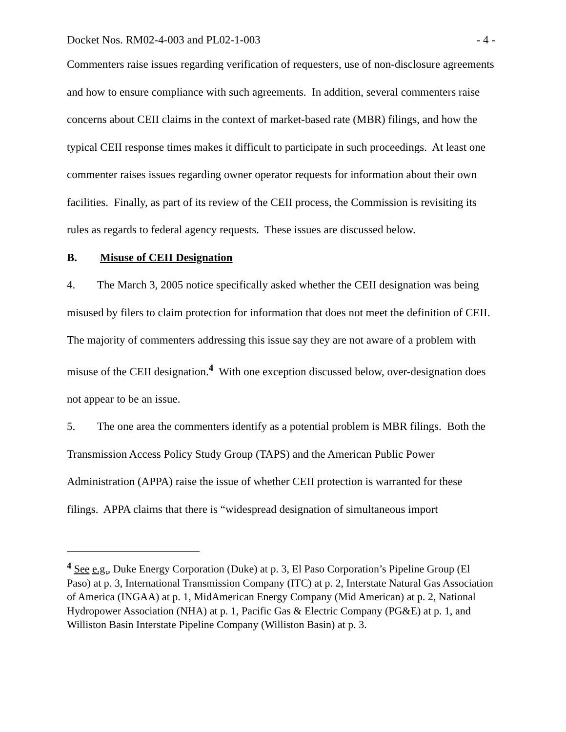Docket Nos. RM02-4-003 and PL02-1-003 - 4 -
Commenters raise issues regarding verification of requesters, use of non-disclosure agreements and how to ensure compliance with such agreements. In addition, several commenters raise concerns about CEII claims in the context of market-based rate (MBR) filings, and how the typical CEII response times makes it difficult to participate in such proceedings. At least one commenter raises issues regarding owner operator requests for information about their own facilities. Finally, as part of its review of the CEII process, the Commission is revisiting its rules as regards to federal agency requests. These issues are discussed below.
B. Misuse of CEII Designation
4. The March 3, 2005 notice specifically asked whether the CEII designation was being misused by filers to claim protection for information that does not meet the definition of CEII. The majority of commenters addressing this issue say they are not aware of a problem with misuse of the CEII designation.<sup>4</sup> With one exception discussed below, over-designation does not appear to be an issue.
5. The one area the commenters identify as a potential problem is MBR filings. Both the Transmission Access Policy Study Group (TAPS) and the American Public Power Administration (APPA) raise the issue of whether CEII protection is warranted for these filings. APPA claims that there is “widespread designation of simultaneous import
<sup>4</sup> See e.g., Duke Energy Corporation (Duke) at p. 3, El Paso Corporation’s Pipeline Group (El Paso) at p. 3, International Transmission Company (ITC) at p. 2, Interstate Natural Gas Association of America (INGAA) at p. 1, MidAmerican Energy Company (Mid American) at p. 2, National Hydropower Association (NHA) at p. 1, Pacific Gas & Electric Company (PG&E) at p. 1, and Williston Basin Interstate Pipeline Company (Williston Basin) at p. 3.